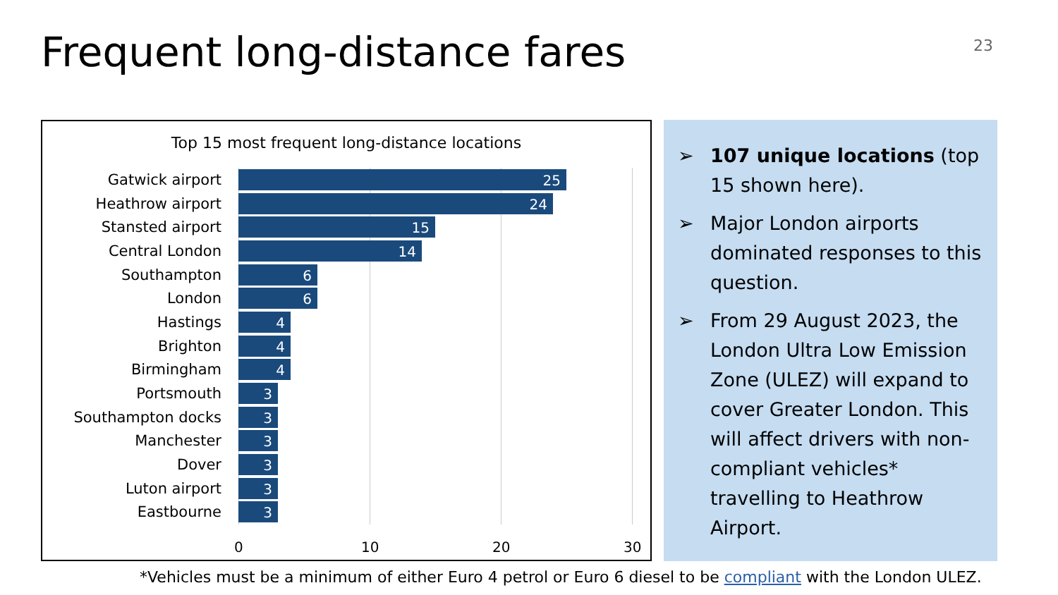Frequent long-distance fares 23
Top 15 most frequent long-distance locations
Gatwick airport
25
Heathrow airport
24
Stansted airport
15
Central London
14
Southampton
6
London
6
Hastings
4
Brighton
4
Birmingham
4
Portsmouth
3
Southampton docks
3
Manchester
3
Dover
3
Luton airport
3
Eastbourne
3
0 10 20 30
➢ 107 unique locations (top 15 shown here).
➢ Major London airports dominated responses to this question.
➢ From 29 August 2023, the London Ultra Low Emission Zone (ULEZ) will expand to cover Greater London. This will affect drivers with non-compliant vehicles* travelling to Heathrow Airport.
*Vehicles must be a minimum of either Euro 4 petrol or Euro 6 diesel to be compliant with the London ULEZ.